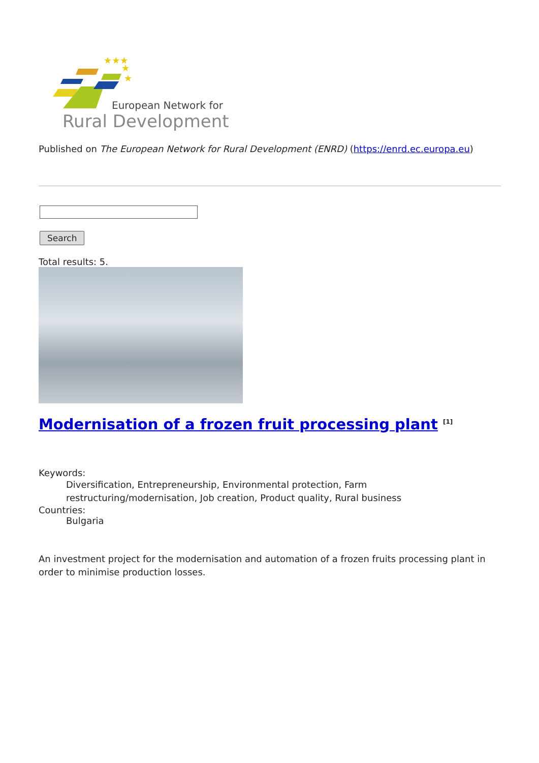★★★
★
★
European Network for
Rural Development
Published on The European Network for Rural Development (ENRD) (https://enrd.ec.europa.eu)
Search
Total results: 5.
Modernisation of a frozen fruit processing plant <sup>[1]</sup>
Keywords:
Diversification, Entrepreneurship, Environmental protection, Farm restructuring/modernisation, Job creation, Product quality, Rural business
Countries:
Bulgaria
An investment project for the modernisation and automation of a frozen fruits processing plant in order to minimise production losses.